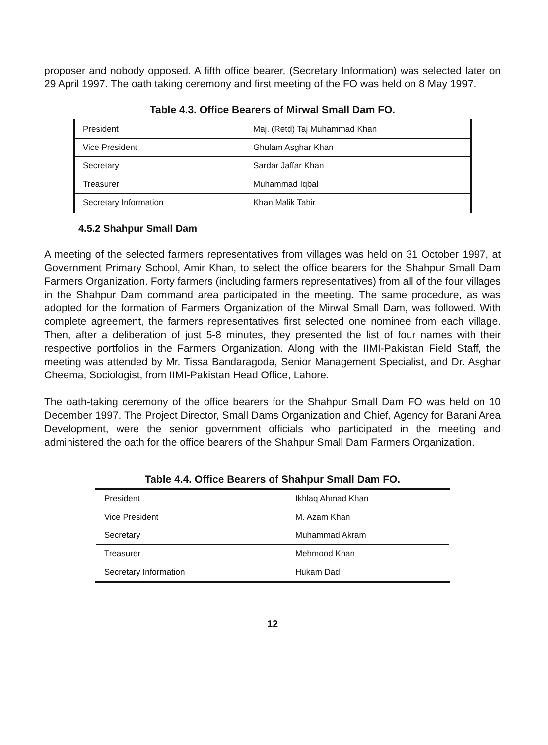proposer and nobody opposed. A fifth office bearer, (Secretary Information) was selected later on 29 April 1997. The oath taking ceremony and first meeting of the FO was held on 8 May 1997.
Table 4.3. Office Bearers of Mirwal Small Dam FO.
| President | Maj. (Retd) Taj Muhammad Khan |
| Vice President | Ghulam Asghar Khan |
| Secretary | Sardar Jaffar Khan |
| Treasurer | Muhammad Iqbal |
| Secretary Information | Khan Malik Tahir |
4.5.2 Shahpur Small Dam
A meeting of the selected farmers representatives from villages was held on 31 October 1997, at Government Primary School, Amir Khan, to select the office bearers for the Shahpur Small Dam Farmers Organization. Forty farmers (including farmers representatives) from all of the four villages in the Shahpur Dam command area participated in the meeting. The same procedure, as was adopted for the formation of Farmers Organization of the Mirwal Small Dam, was followed. With complete agreement, the farmers representatives first selected one nominee from each village. Then, after a deliberation of just 5-8 minutes, they presented the list of four names with their respective portfolios in the Farmers Organization. Along with the IIMI-Pakistan Field Staff, the meeting was attended by Mr. Tissa Bandaragoda, Senior Management Specialist, and Dr. Asghar Cheema, Sociologist, from IIMI-Pakistan Head Office, Lahore.
The oath-taking ceremony of the office bearers for the Shahpur Small Dam FO was held on 10 December 1997. The Project Director, Small Dams Organization and Chief, Agency for Barani Area Development, were the senior government officials who participated in the meeting and administered the oath for the office bearers of the Shahpur Small Dam Farmers Organization.
Table 4.4. Office Bearers of Shahpur Small Dam FO.
| President | Ikhlaq Ahmad Khan |
| Vice President | M. Azam Khan |
| Secretary | Muhammad Akram |
| Treasurer | Mehmood Khan |
| Secretary Information | Hukam Dad |
12